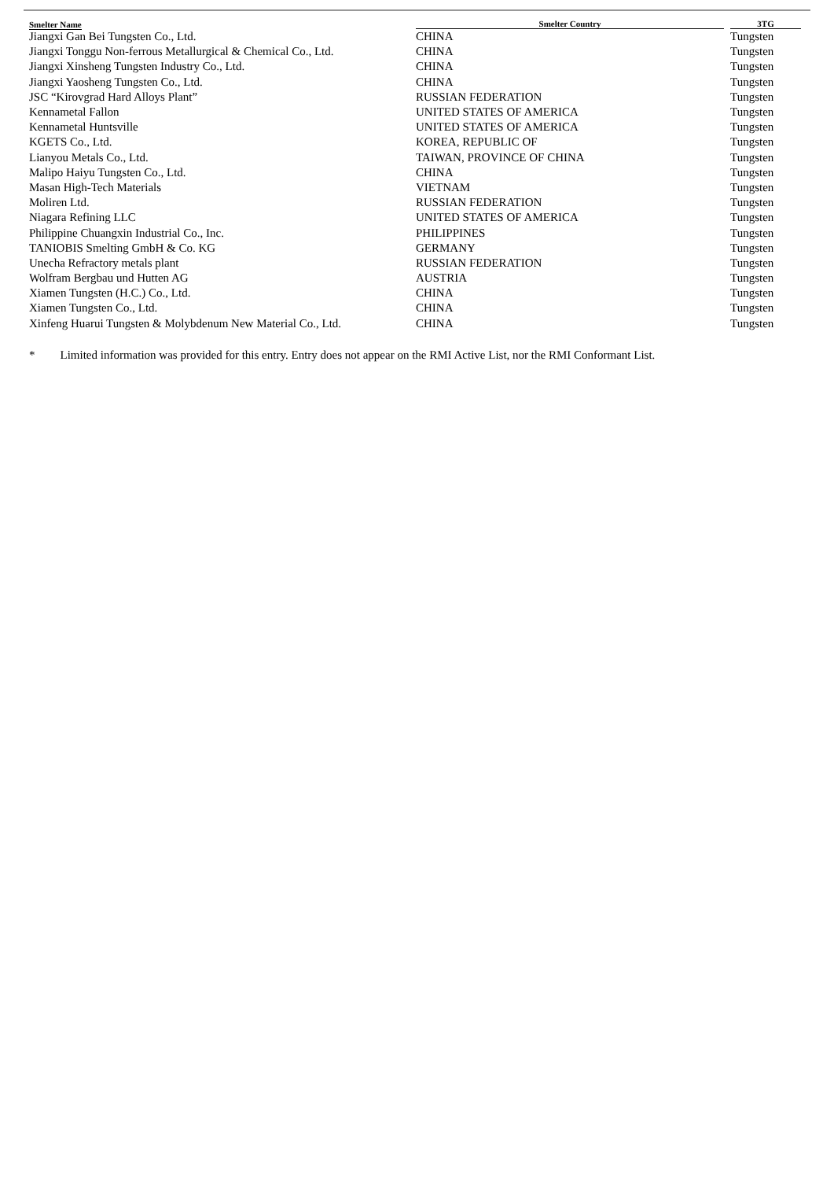| Smelter Name | Smelter Country | 3TG |
| --- | --- | --- |
| Jiangxi Gan Bei Tungsten Co., Ltd. | CHINA | Tungsten |
| Jiangxi Tonggu Non-ferrous Metallurgical & Chemical Co., Ltd. | CHINA | Tungsten |
| Jiangxi Xinsheng Tungsten Industry Co., Ltd. | CHINA | Tungsten |
| Jiangxi Yaosheng Tungsten Co., Ltd. | CHINA | Tungsten |
| JSC “Kirovgrad Hard Alloys Plant” | RUSSIAN FEDERATION | Tungsten |
| Kennametal Fallon | UNITED STATES OF AMERICA | Tungsten |
| Kennametal Huntsville | UNITED STATES OF AMERICA | Tungsten |
| KGETS Co., Ltd. | KOREA, REPUBLIC OF | Tungsten |
| Lianyou Metals Co., Ltd. | TAIWAN, PROVINCE OF CHINA | Tungsten |
| Malipo Haiyu Tungsten Co., Ltd. | CHINA | Tungsten |
| Masan High-Tech Materials | VIETNAM | Tungsten |
| Moliren Ltd. | RUSSIAN FEDERATION | Tungsten |
| Niagara Refining LLC | UNITED STATES OF AMERICA | Tungsten |
| Philippine Chuangxin Industrial Co., Inc. | PHILIPPINES | Tungsten |
| TANIOBIS Smelting GmbH & Co. KG | GERMANY | Tungsten |
| Unecha Refractory metals plant | RUSSIAN FEDERATION | Tungsten |
| Wolfram Bergbau und Hutten AG | AUSTRIA | Tungsten |
| Xiamen Tungsten (H.C.) Co., Ltd. | CHINA | Tungsten |
| Xiamen Tungsten Co., Ltd. | CHINA | Tungsten |
| Xinfeng Huarui Tungsten & Molybdenum New Material Co., Ltd. | CHINA | Tungsten |
* Limited information was provided for this entry. Entry does not appear on the RMI Active List, nor the RMI Conformant List.